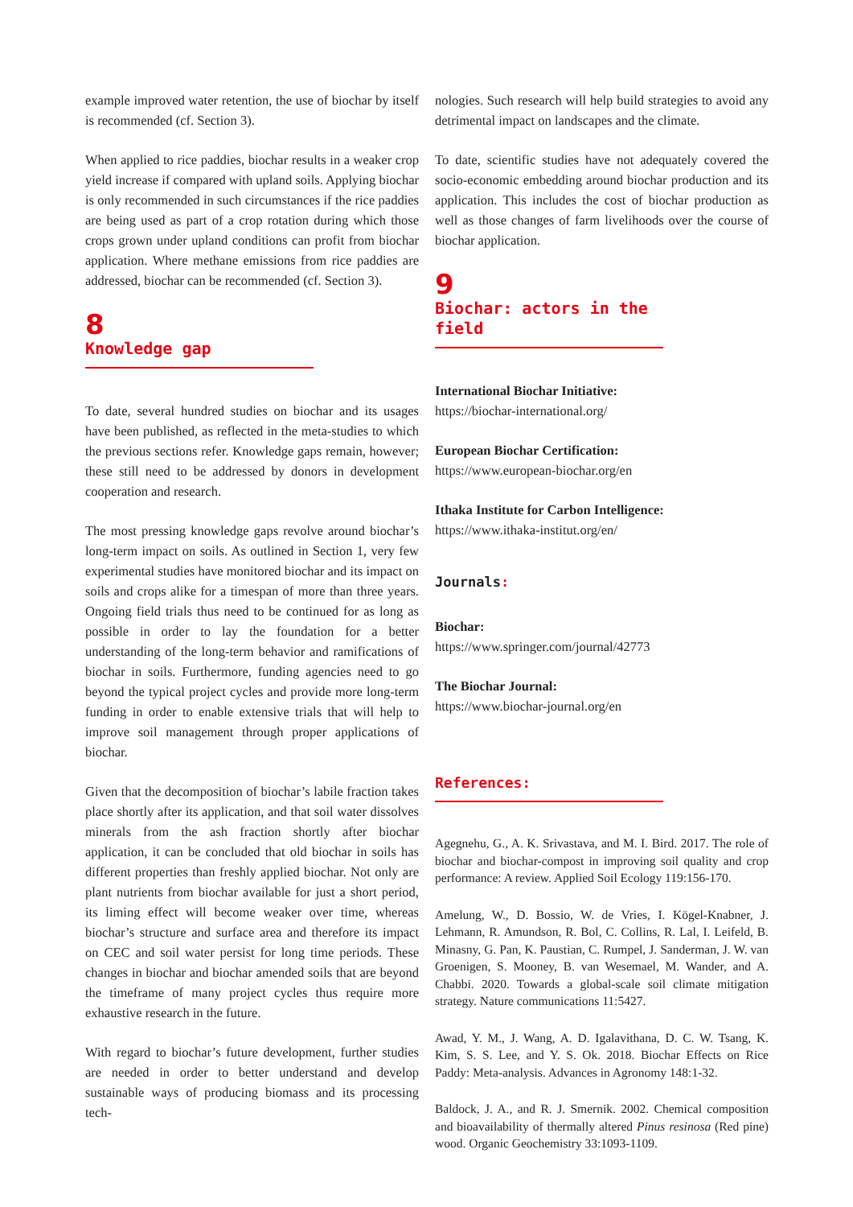example improved water retention, the use of biochar by itself is recommended (cf. Section 3).
When applied to rice paddies, biochar results in a weaker crop yield increase if compared with upland soils. Applying biochar is only recommended in such circumstances if the rice paddies are being used as part of a crop rotation during which those crops grown under upland conditions can profit from biochar application. Where methane emissions from rice paddies are addressed, biochar can be recommended (cf. Section 3).
8
Knowledge gap
To date, several hundred studies on biochar and its usages have been published, as reflected in the meta-studies to which the previous sections refer. Knowledge gaps remain, however; these still need to be addressed by donors in development cooperation and research.
The most pressing knowledge gaps revolve around biochar’s long-term impact on soils. As outlined in Section 1, very few experimental studies have monitored biochar and its impact on soils and crops alike for a timespan of more than three years. Ongoing field trials thus need to be continued for as long as possible in order to lay the foundation for a better understanding of the long-term behavior and ramifications of biochar in soils. Furthermore, funding agencies need to go beyond the typical project cycles and provide more long-term funding in order to enable extensive trials that will help to improve soil management through proper applications of biochar.
Given that the decomposition of biochar’s labile fraction takes place shortly after its application, and that soil water dissolves minerals from the ash fraction shortly after biochar application, it can be concluded that old biochar in soils has different properties than freshly applied biochar. Not only are plant nutrients from biochar available for just a short period, its liming effect will become weaker over time, whereas biochar’s structure and surface area and therefore its impact on CEC and soil water persist for long time periods. These changes in biochar and biochar amended soils that are beyond the timeframe of many project cycles thus require more exhaustive research in the future.
With regard to biochar’s future development, further studies are needed in order to better understand and develop sustainable ways of producing biomass and its processing tech-
nologies. Such research will help build strategies to avoid any detrimental impact on landscapes and the climate.
To date, scientific studies have not adequately covered the socio-economic embedding around biochar production and its application. This includes the cost of biochar production as well as those changes of farm livelihoods over the course of biochar application.
9
Biochar: actors in the field
International Biochar Initiative:
https://biochar-international.org/
European Biochar Certification:
https://www.european-biochar.org/en
Ithaka Institute for Carbon Intelligence:
https://www.ithaka-institut.org/en/
Journals:
Biochar:
https://www.springer.com/journal/42773
The Biochar Journal:
https://www.biochar-journal.org/en
References:
Agegnehu, G., A. K. Srivastava, and M. I. Bird. 2017. The role of biochar and biochar-compost in improving soil quality and crop performance: A review. Applied Soil Ecology 119:156-170.
Amelung, W., D. Bossio, W. de Vries, I. Kögel-Knabner, J. Lehmann, R. Amundson, R. Bol, C. Collins, R. Lal, I. Leifeld, B. Minasny, G. Pan, K. Paustian, C. Rumpel, J. Sanderman, J. W. van Groenigen, S. Mooney, B. van Wesemael, M. Wander, and A. Chabbi. 2020. Towards a global-scale soil climate mitigation strategy. Nature communications 11:5427.
Awad, Y. M., J. Wang, A. D. Igalavithana, D. C. W. Tsang, K. Kim, S. S. Lee, and Y. S. Ok. 2018. Biochar Effects on Rice Paddy: Meta-analysis. Advances in Agronomy 148:1-32.
Baldock, J. A., and R. J. Smernik. 2002. Chemical composition and bioavailability of thermally altered Pinus resinosa (Red pine) wood. Organic Geochemistry 33:1093-1109.